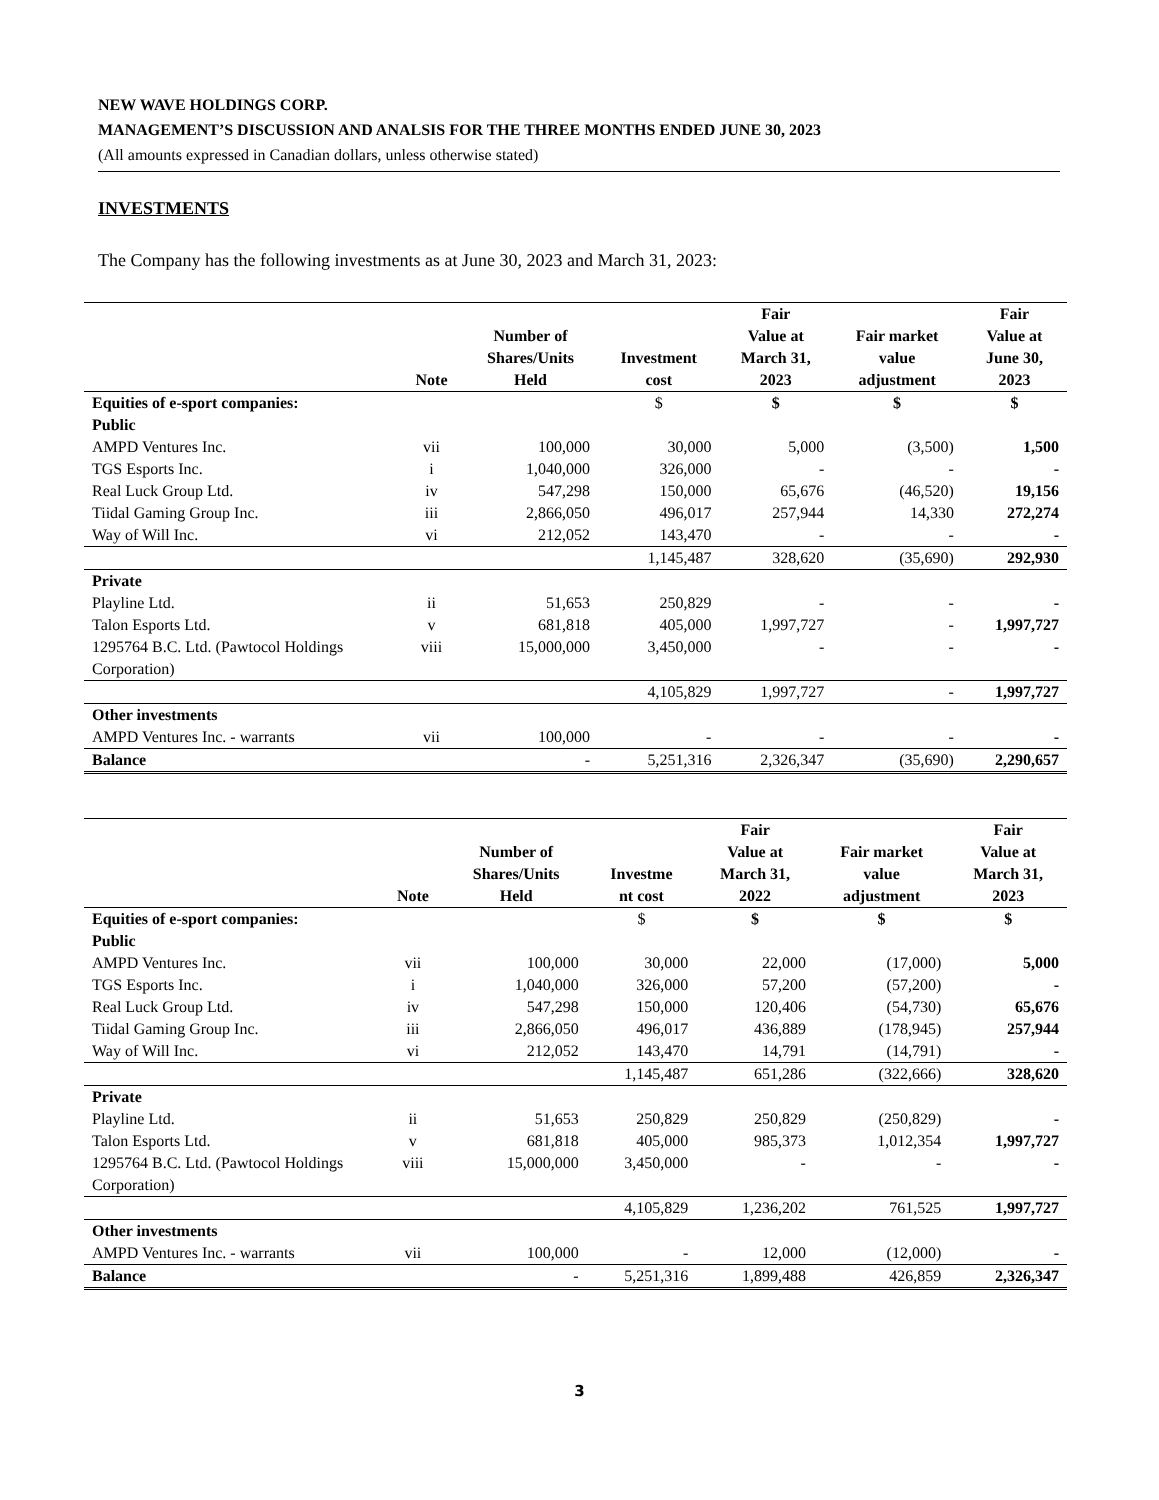NEW WAVE HOLDINGS CORP.
MANAGEMENT’S DISCUSSION AND ANALSIS FOR THE THREE MONTHS ENDED JUNE 30, 2023
(All amounts expressed in Canadian dollars, unless otherwise stated)
INVESTMENTS
The Company has the following investments as at June 30, 2023 and March 31, 2023:
| | Note | Number of Shares/Units Held | Investment cost | Fair Value at March 31, 2023 | Fair market value adjustment | Fair Value at June 30, 2023 |
| --- | --- | --- | --- | --- | --- | --- |
| Equities of e-sport companies: | | | $ | $ | $ | $ |
| Public | | | | | | |
| AMPD Ventures Inc. | vii | 100,000 | 30,000 | 5,000 | (3,500) | 1,500 |
| TGS Esports Inc. | i | 1,040,000 | 326,000 | - | - | - |
| Real Luck Group Ltd. | iv | 547,298 | 150,000 | 65,676 | (46,520) | 19,156 |
| Tiidal Gaming Group Inc. | iii | 2,866,050 | 496,017 | 257,944 | 14,330 | 272,274 |
| Way of Will Inc. | vi | 212,052 | 143,470 | - | - | - |
| | | | 1,145,487 | 328,620 | (35,690) | 292,930 |
| Private | | | | | | |
| Playline Ltd. | ii | 51,653 | 250,829 | - | - | - |
| Talon Esports Ltd. | v | 681,818 | 405,000 | 1,997,727 | - | 1,997,727 |
| 1295764 B.C. Ltd. (Pawtocol Holdings Corporation) | viii | 15,000,000 | 3,450,000 | - | - | - |
| | | | 4,105,829 | 1,997,727 | - | 1,997,727 |
| Other investments | | | | | | |
| AMPD Ventures Inc. - warrants | vii | 100,000 | - | - | - | - |
| Balance | | - | 5,251,316 | 2,326,347 | (35,690) | 2,290,657 |
| | Note | Number of Shares/Units Held | Investme nt cost | Fair Value at March 31, 2022 | Fair market value adjustment | Fair Value at March 31, 2023 |
| --- | --- | --- | --- | --- | --- | --- |
| Equities of e-sport companies: | | | $ | $ | $ | $ |
| Public | | | | | | |
| AMPD Ventures Inc. | vii | 100,000 | 30,000 | 22,000 | (17,000) | 5,000 |
| TGS Esports Inc. | i | 1,040,000 | 326,000 | 57,200 | (57,200) | - |
| Real Luck Group Ltd. | iv | 547,298 | 150,000 | 120,406 | (54,730) | 65,676 |
| Tiidal Gaming Group Inc. | iii | 2,866,050 | 496,017 | 436,889 | (178,945) | 257,944 |
| Way of Will Inc. | vi | 212,052 | 143,470 | 14,791 | (14,791) | - |
| | | | 1,145,487 | 651,286 | (322,666) | 328,620 |
| Private | | | | | | |
| Playline Ltd. | ii | 51,653 | 250,829 | 250,829 | (250,829) | - |
| Talon Esports Ltd. | v | 681,818 | 405,000 | 985,373 | 1,012,354 | 1,997,727 |
| 1295764 B.C. Ltd. (Pawtocol Holdings Corporation) | viii | 15,000,000 | 3,450,000 | - | - | - |
| | | | 4,105,829 | 1,236,202 | 761,525 | 1,997,727 |
| Other investments | | | | | | |
| AMPD Ventures Inc. - warrants | vii | 100,000 | - | 12,000 | (12,000) | - |
| Balance | | - | 5,251,316 | 1,899,488 | 426,859 | 2,326,347 |
3